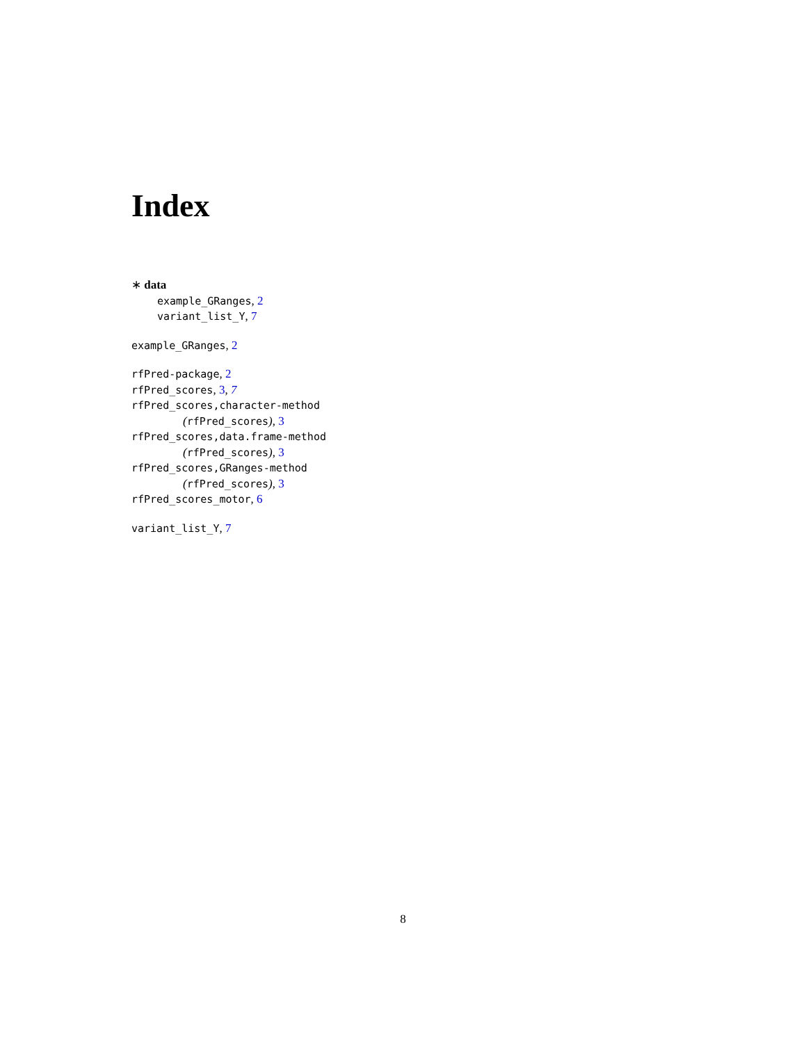Index
∗ data
example_GRanges, 2
variant_list_Y, 7
example_GRanges, 2
rfPred-package, 2
rfPred_scores, 3, 7
rfPred_scores,character-method
(rfPred_scores), 3
rfPred_scores,data.frame-method
(rfPred_scores), 3
rfPred_scores,GRanges-method
(rfPred_scores), 3
rfPred_scores_motor, 6
variant_list_Y, 7
8